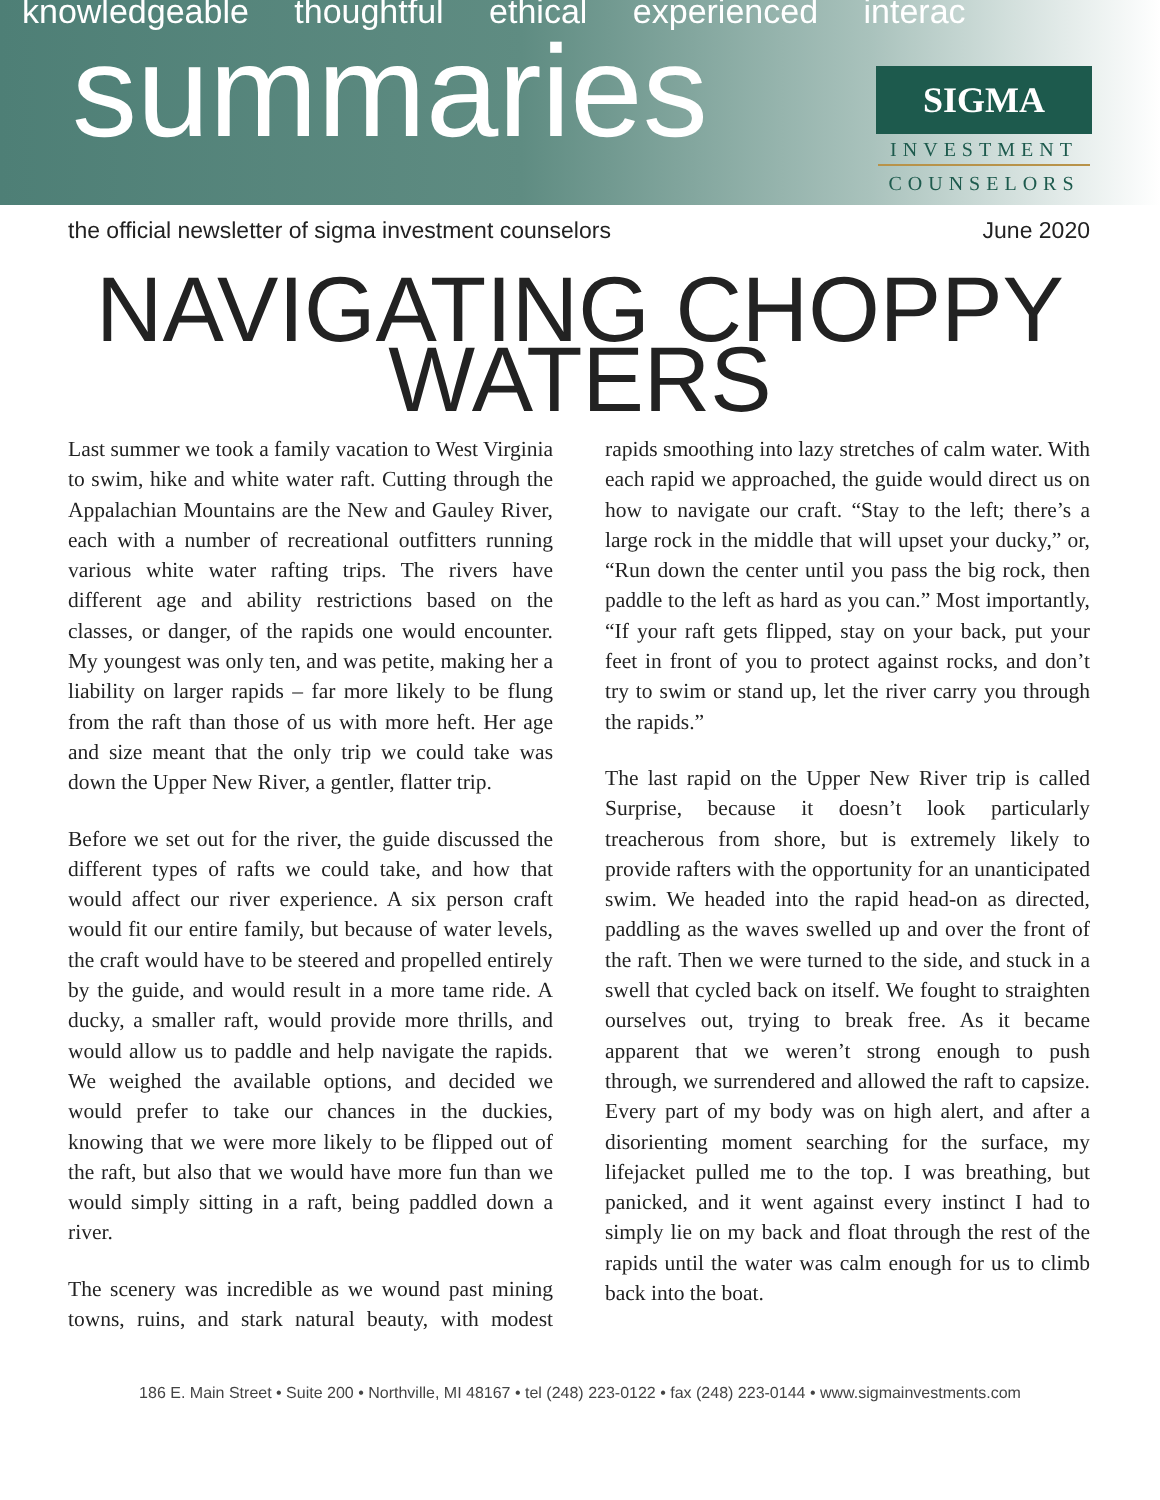knowledgeable thoughtful ethical experienced interac
summaries
SIGMA
INVESTMENT
COUNSELORS
the official newsletter of sigma investment counselors June 2020
NAVIGATING CHOPPY WATERS
Last summer we took a family vacation to West Virginia to swim, hike and white water raft. Cutting through the Appalachian Mountains are the New and Gauley River, each with a number of recreational outfitters running various white water rafting trips. The rivers have different age and ability restrictions based on the classes, or danger, of the rapids one would encounter. My youngest was only ten, and was petite, making her a liability on larger rapids – far more likely to be flung from the raft than those of us with more heft. Her age and size meant that the only trip we could take was down the Upper New River, a gentler, flatter trip.
Before we set out for the river, the guide discussed the different types of rafts we could take, and how that would affect our river experience. A six person craft would fit our entire family, but because of water levels, the craft would have to be steered and propelled entirely by the guide, and would result in a more tame ride. A ducky, a smaller raft, would provide more thrills, and would allow us to paddle and help navigate the rapids. We weighed the available options, and decided we would prefer to take our chances in the duckies, knowing that we were more likely to be flipped out of the raft, but also that we would have more fun than we would simply sitting in a raft, being paddled down a river.
The scenery was incredible as we wound past mining towns, ruins, and stark natural beauty, with modest rapids smoothing into lazy stretches of calm water. With each rapid we approached, the guide would direct us on how to navigate our craft. “Stay to the left; there’s a large rock in the middle that will upset your ducky,” or, “Run down the center until you pass the big rock, then paddle to the left as hard as you can.” Most importantly, “If your raft gets flipped, stay on your back, put your feet in front of you to protect against rocks, and don’t try to swim or stand up, let the river carry you through the rapids.”
The last rapid on the Upper New River trip is called Surprise, because it doesn’t look particularly treacherous from shore, but is extremely likely to provide rafters with the opportunity for an unanticipated swim. We headed into the rapid head-on as directed, paddling as the waves swelled up and over the front of the raft. Then we were turned to the side, and stuck in a swell that cycled back on itself. We fought to straighten ourselves out, trying to break free. As it became apparent that we weren’t strong enough to push through, we surrendered and allowed the raft to capsize. Every part of my body was on high alert, and after a disorienting moment searching for the surface, my lifejacket pulled me to the top. I was breathing, but panicked, and it went against every instinct I had to simply lie on my back and float through the rest of the rapids until the water was calm enough for us to climb back into the boat.
186 E. Main Street • Suite 200 • Northville, MI 48167 • tel (248) 223-0122 • fax (248) 223-0144 • www.sigmainvestments.com